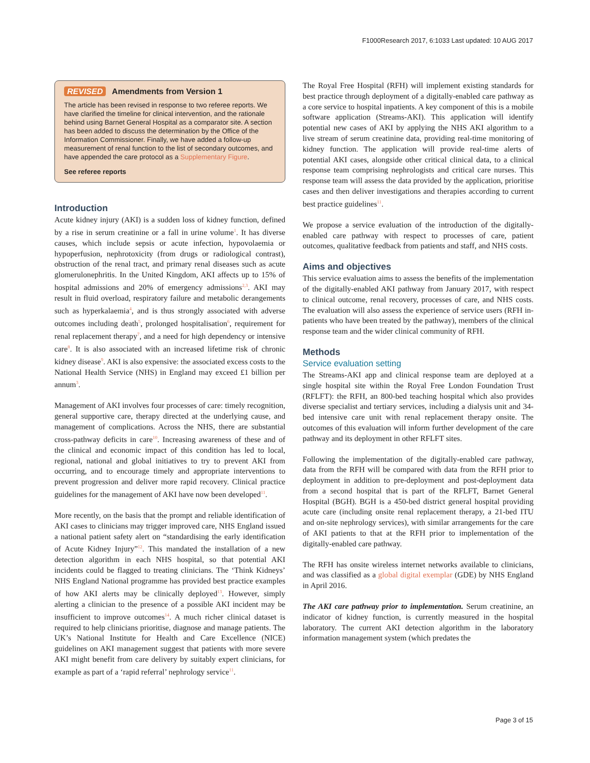F1000Research 2017, 6:1033 Last updated: 10 AUG 2017
REVISED Amendments from Version 1
The article has been revised in response to two referee reports. We have clarified the timeline for clinical intervention, and the rationale behind using Barnet General Hospital as a comparator site. A section has been added to discuss the determination by the Office of the Information Commissioner. Finally, we have added a follow-up measurement of renal function to the list of secondary outcomes, and have appended the care protocol as a Supplementary Figure.
See referee reports
Introduction
Acute kidney injury (AKI) is a sudden loss of kidney function, defined by a rise in serum creatinine or a fall in urine volume<sup>1</sup>. It has diverse causes, which include sepsis or acute infection, hypovolaemia or hypoperfusion, nephrotoxicity (from drugs or radiological contrast), obstruction of the renal tract, and primary renal diseases such as acute glomerulonephritis. In the United Kingdom, AKI affects up to 15% of hospital admissions and 20% of emergency admissions<sup>2,3</sup>. AKI may result in fluid overload, respiratory failure and metabolic derangements such as hyperkalaemia<sup>4</sup>, and is thus strongly associated with adverse outcomes including death<sup>5</sup>, prolonged hospitalisation<sup>6</sup>, requirement for renal replacement therapy<sup>7</sup>, and a need for high dependency or intensive care<sup>8</sup>. It is also associated with an increased lifetime risk of chronic kidney disease<sup>9</sup>. AKI is also expensive: the associated excess costs to the National Health Service (NHS) in England may exceed £1 billion per annum<sup>3</sup>.
Management of AKI involves four processes of care: timely recognition, general supportive care, therapy directed at the underlying cause, and management of complications. Across the NHS, there are substantial cross-pathway deficits in care<sup>10</sup>. Increasing awareness of these and of the clinical and economic impact of this condition has led to local, regional, national and global initiatives to try to prevent AKI from occurring, and to encourage timely and appropriate interventions to prevent progression and deliver more rapid recovery. Clinical practice guidelines for the management of AKI have now been developed<sup>11</sup>.
More recently, on the basis that the prompt and reliable identification of AKI cases to clinicians may trigger improved care, NHS England issued a national patient safety alert on “standardising the early identification of Acute Kidney Injury”<sup>12</sup>. This mandated the installation of a new detection algorithm in each NHS hospital, so that potential AKI incidents could be flagged to treating clinicians. The ‘Think Kidneys’ NHS England National programme has provided best practice examples of how AKI alerts may be clinically deployed<sup>13</sup>. However, simply alerting a clinician to the presence of a possible AKI incident may be insufficient to improve outcomes<sup>14</sup>. A much richer clinical dataset is required to help clinicians prioritise, diagnose and manage patients. The UK’s National Institute for Health and Care Excellence (NICE) guidelines on AKI management suggest that patients with more severe AKI might benefit from care delivery by suitably expert clinicians, for example as part of a ‘rapid referral’ nephrology service<sup>11</sup>.
The Royal Free Hospital (RFH) will implement existing standards for best practice through deployment of a digitally-enabled care pathway as a core service to hospital inpatients. A key component of this is a mobile software application (Streams-AKI). This application will identify potential new cases of AKI by applying the NHS AKI algorithm to a live stream of serum creatinine data, providing real-time monitoring of kidney function. The application will provide real-time alerts of potential AKI cases, alongside other critical clinical data, to a clinical response team comprising nephrologists and critical care nurses. This response team will assess the data provided by the application, prioritise cases and then deliver investigations and therapies according to current best practice guidelines<sup>11</sup>.
We propose a service evaluation of the introduction of the digitally-enabled care pathway with respect to processes of care, patient outcomes, qualitative feedback from patients and staff, and NHS costs.
Aims and objectives
This service evaluation aims to assess the benefits of the implementation of the digitally-enabled AKI pathway from January 2017, with respect to clinical outcome, renal recovery, processes of care, and NHS costs. The evaluation will also assess the experience of service users (RFH in-patients who have been treated by the pathway), members of the clinical response team and the wider clinical community of RFH.
Methods
Service evaluation setting
The Streams-AKI app and clinical response team are deployed at a single hospital site within the Royal Free London Foundation Trust (RFLFT): the RFH, an 800-bed teaching hospital which also provides diverse specialist and tertiary services, including a dialysis unit and 34-bed intensive care unit with renal replacement therapy onsite. The outcomes of this evaluation will inform further development of the care pathway and its deployment in other RFLFT sites.
Following the implementation of the digitally-enabled care pathway, data from the RFH will be compared with data from the RFH prior to deployment in addition to pre-deployment and post-deployment data from a second hospital that is part of the RFLFT, Barnet General Hospital (BGH). BGH is a 450-bed district general hospital providing acute care (including onsite renal replacement therapy, a 21-bed ITU and on-site nephrology services), with similar arrangements for the care of AKI patients to that at the RFH prior to implementation of the digitally-enabled care pathway.
The RFH has onsite wireless internet networks available to clinicians, and was classified as a global digital exemplar (GDE) by NHS England in April 2016.
The AKI care pathway prior to implementation. Serum creatinine, an indicator of kidney function, is currently measured in the hospital laboratory. The current AKI detection algorithm in the laboratory information management system (which predates the
Page 3 of 15